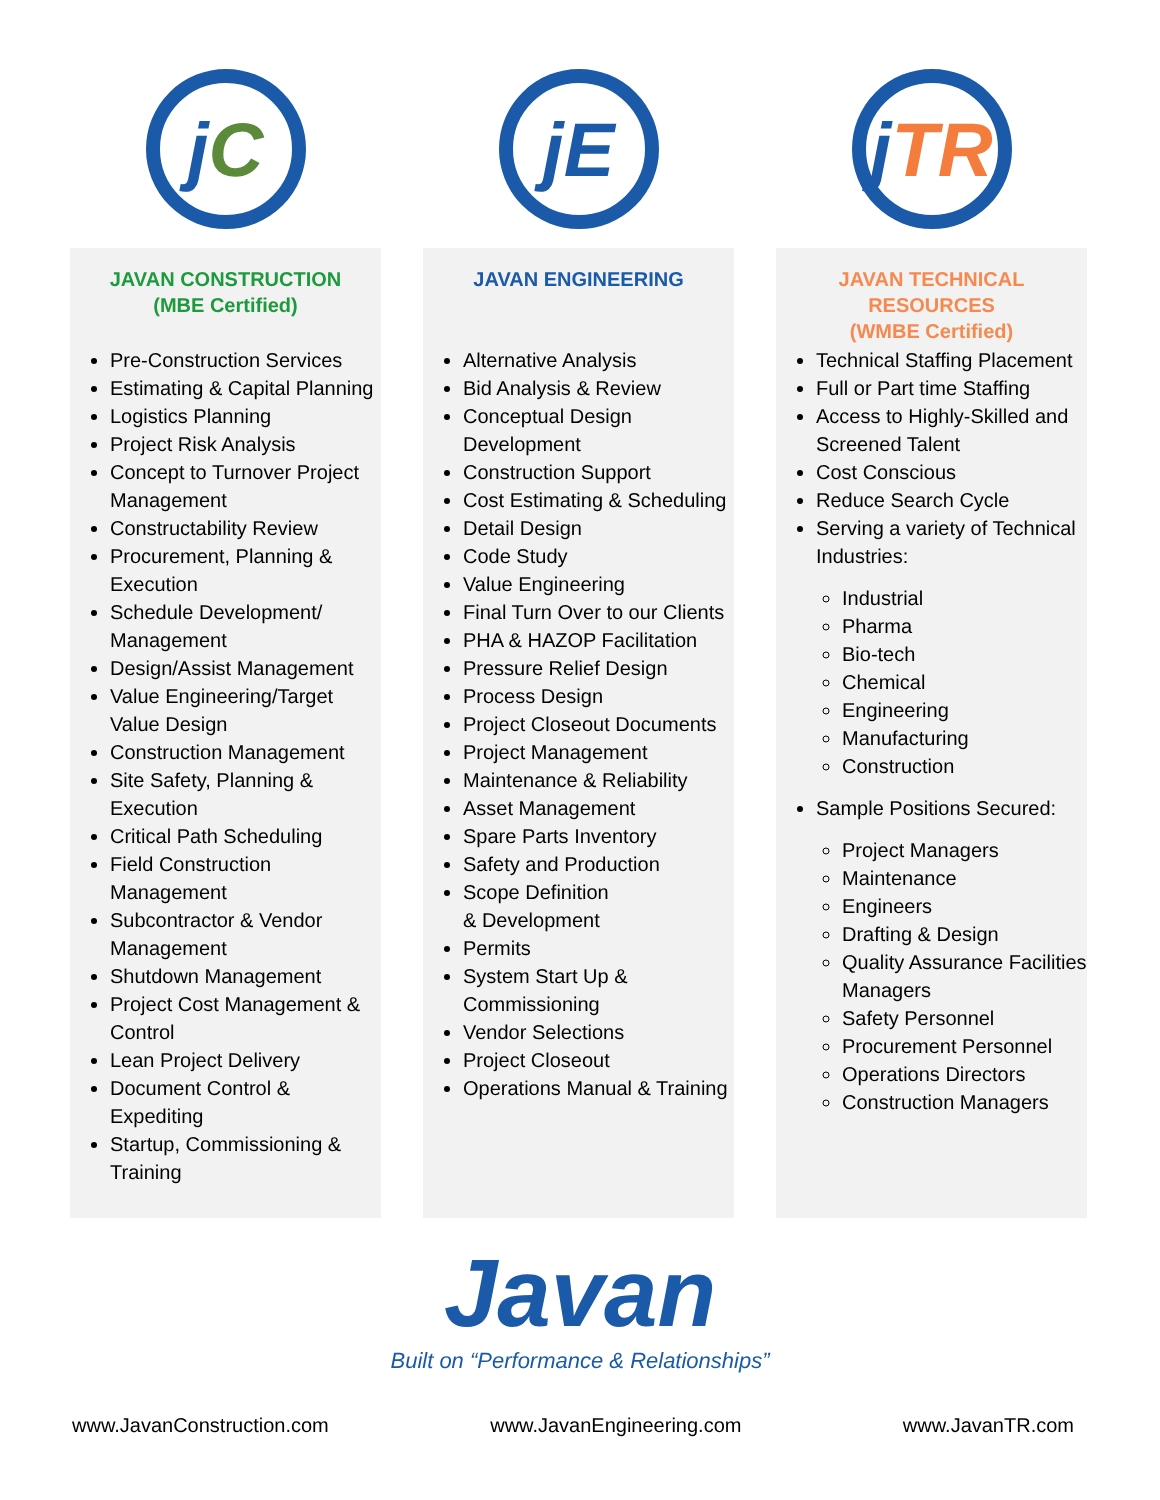j C
JAVAN CONSTRUCTION
(MBE Certified)
Pre-Construction Services
Estimating & Capital Planning
Logistics Planning
Project Risk Analysis
Concept to Turnover Project Management
Constructability Review
Procurement, Planning & Execution
Schedule Development/ Management
Design/Assist Management
Value Engineering/Target Value Design
Construction Management
Site Safety, Planning & Execution
Critical Path Scheduling
Field Construction Management
Subcontractor & Vendor Management
Shutdown Management
Project Cost Management & Control
Lean Project Delivery
Document Control & Expediting
Startup, Commissioning & Training
jE
JAVAN ENGINEERING
Alternative Analysis
Bid Analysis & Review
Conceptual Design Development
Construction Support
Cost Estimating & Scheduling
Detail Design
Code Study
Value Engineering
Final Turn Over to our Clients
PHA & HAZOP Facilitation
Pressure Relief Design
Process Design
Project Closeout Documents
Project Management
Maintenance & Reliability
Asset Management
Spare Parts Inventory
Safety and Production
Scope Definition
& Development
Permits
System Start Up & Commissioning
Vendor Selections
Project Closeout
Operations Manual & Training
j TR
JAVAN TECHNICAL RESOURCES
(WMBE Certified)
Technical Staffing Placement
Full or Part time Staffing
Access to Highly-Skilled and Screened Talent
Cost Conscious
Reduce Search Cycle
Serving a variety of Technical Industries:
Industrial
Pharma
Bio-tech
Chemical
Engineering
Manufacturing
Construction
Sample Positions Secured:
Project Managers
Maintenance
Engineers
Drafting & Design
Quality Assurance Facilities Managers
Safety Personnel
Procurement Personnel
Operations Directors
Construction Managers
Javan
Built on “Performance & Relationships”
www.JavanConstruction.com www.JavanEngineering.com www.JavanTR.com